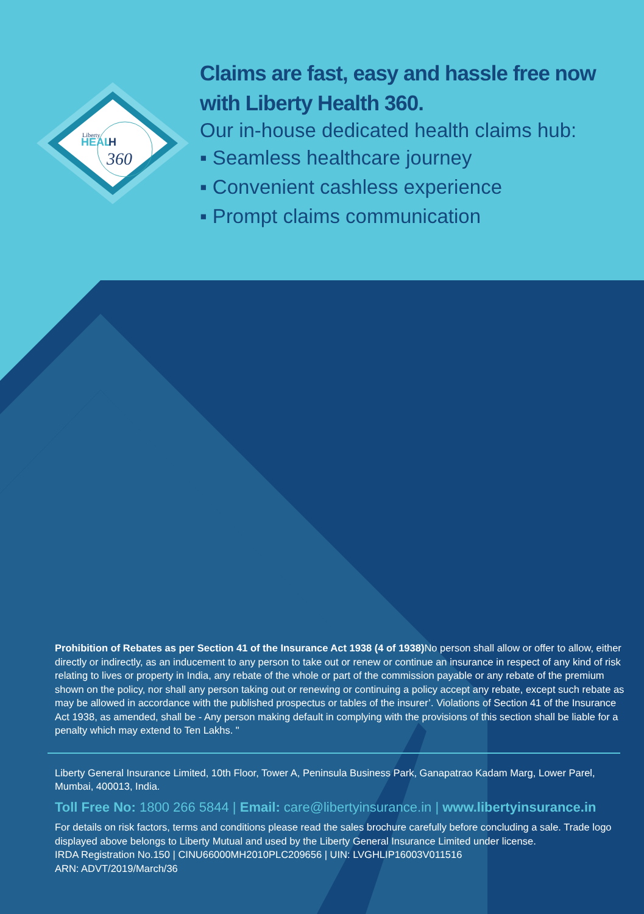Liberty
HEAL
H
360
Claims are fast, easy and hassle free now
with Liberty Health 360.
Our in-house dedicated health claims hub:
▪ Seamless healthcare journey
▪ Convenient cashless experience
▪ Prompt claims communication
Prohibition of Rebates as per Section 41 of the Insurance Act 1938 (4 of 1938) No person shall allow or offer to allow, either directly or indirectly, as an inducement to any person to take out or renew or continue an insurance in respect of any kind of risk relating to lives or property in India, any rebate of the whole or part of the commission payable or any rebate of the premium shown on the policy, nor shall any person taking out or renewing or continuing a policy accept any rebate, except such rebate as may be allowed in accordance with the published prospectus or tables of the insurer’. Violations of Section 41 of the Insurance Act 1938, as amended, shall be - Any person making default in complying with the provisions of this section shall be liable for a penalty which may extend to Ten Lakhs. "
Liberty General Insurance Limited, 10th Floor, Tower A, Peninsula Business Park, Ganapatrao Kadam Marg, Lower Parel, Mumbai, 400013, India.
Toll Free No: 1800 266 5844 | Email: care@libertyinsurance.in | www.libertyinsurance.in
For details on risk factors, terms and conditions please read the sales brochure carefully before concluding a sale. Trade logo displayed above belongs to Liberty Mutual and used by the Liberty General Insurance Limited under license.
IRDA Registration No.150 | CINU66000MH2010PLC209656 | UIN: LVGHLIP16003V011516
ARN: ADVT/2019/March/36